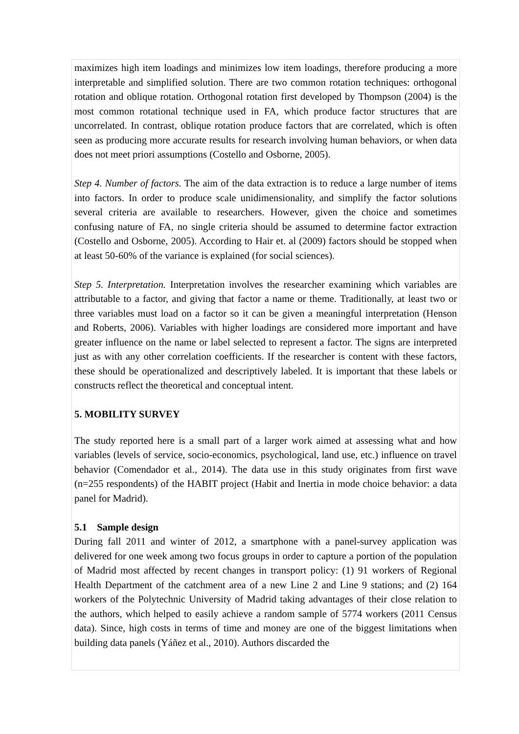maximizes high item loadings and minimizes low item loadings, therefore producing a more interpretable and simplified solution. There are two common rotation techniques: orthogonal rotation and oblique rotation. Orthogonal rotation first developed by Thompson (2004) is the most common rotational technique used in FA, which produce factor structures that are uncorrelated. In contrast, oblique rotation produce factors that are correlated, which is often seen as producing more accurate results for research involving human behaviors, or when data does not meet priori assumptions (Costello and Osborne, 2005).
Step 4. Number of factors. The aim of the data extraction is to reduce a large number of items into factors. In order to produce scale unidimensionality, and simplify the factor solutions several criteria are available to researchers. However, given the choice and sometimes confusing nature of FA, no single criteria should be assumed to determine factor extraction (Costello and Osborne, 2005). According to Hair et. al (2009) factors should be stopped when at least 50-60% of the variance is explained (for social sciences).
Step 5. Interpretation. Interpretation involves the researcher examining which variables are attributable to a factor, and giving that factor a name or theme. Traditionally, at least two or three variables must load on a factor so it can be given a meaningful interpretation (Henson and Roberts, 2006). Variables with higher loadings are considered more important and have greater influence on the name or label selected to represent a factor. The signs are interpreted just as with any other correlation coefficients. If the researcher is content with these factors, these should be operationalized and descriptively labeled. It is important that these labels or constructs reflect the theoretical and conceptual intent.
5. MOBILITY SURVEY
The study reported here is a small part of a larger work aimed at assessing what and how variables (levels of service, socio-economics, psychological, land use, etc.) influence on travel behavior (Comendador et al., 2014). The data use in this study originates from first wave (n=255 respondents) of the HABIT project (Habit and Inertia in mode choice behavior: a data panel for Madrid).
5.1 Sample design
During fall 2011 and winter of 2012, a smartphone with a panel-survey application was delivered for one week among two focus groups in order to capture a portion of the population of Madrid most affected by recent changes in transport policy: (1) 91 workers of Regional Health Department of the catchment area of a new Line 2 and Line 9 stations; and (2) 164 workers of the Polytechnic University of Madrid taking advantages of their close relation to the authors, which helped to easily achieve a random sample of 5774 workers (2011 Census data). Since, high costs in terms of time and money are one of the biggest limitations when building data panels (Yáñez et al., 2010). Authors discarded the